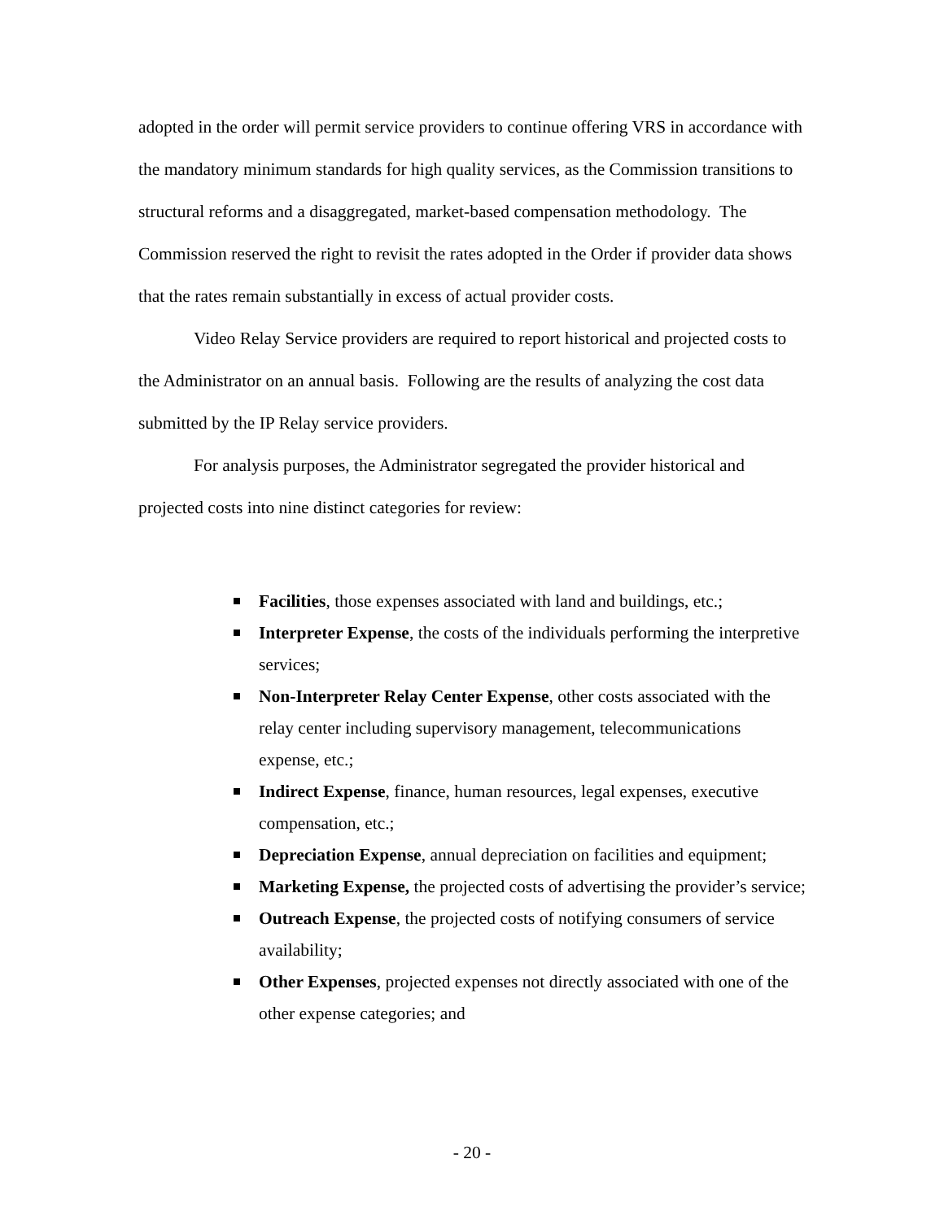adopted in the order will permit service providers to continue offering VRS in accordance with the mandatory minimum standards for high quality services, as the Commission transitions to structural reforms and a disaggregated, market-based compensation methodology. The Commission reserved the right to revisit the rates adopted in the Order if provider data shows that the rates remain substantially in excess of actual provider costs.
Video Relay Service providers are required to report historical and projected costs to the Administrator on an annual basis. Following are the results of analyzing the cost data submitted by the IP Relay service providers.
For analysis purposes, the Administrator segregated the provider historical and projected costs into nine distinct categories for review:
Facilities, those expenses associated with land and buildings, etc.;
Interpreter Expense, the costs of the individuals performing the interpretive services;
Non-Interpreter Relay Center Expense, other costs associated with the relay center including supervisory management, telecommunications expense, etc.;
Indirect Expense, finance, human resources, legal expenses, executive compensation, etc.;
Depreciation Expense, annual depreciation on facilities and equipment;
Marketing Expense, the projected costs of advertising the provider’s service;
Outreach Expense, the projected costs of notifying consumers of service availability;
Other Expenses, projected expenses not directly associated with one of the other expense categories; and
- 20 -